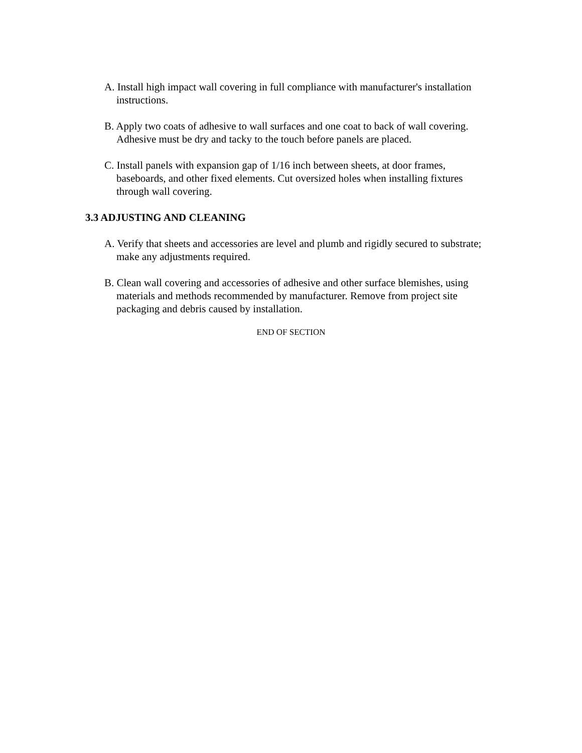A. Install high impact wall covering in full compliance with manufacturer's installation instructions.
B. Apply two coats of adhesive to wall surfaces and one coat to back of wall covering. Adhesive must be dry and tacky to the touch before panels are placed.
C. Install panels with expansion gap of 1/16 inch between sheets, at door frames, baseboards, and other fixed elements. Cut oversized holes when installing fixtures through wall covering.
3.3 ADJUSTING AND CLEANING
A. Verify that sheets and accessories are level and plumb and rigidly secured to substrate; make any adjustments required.
B. Clean wall covering and accessories of adhesive and other surface blemishes, using materials and methods recommended by manufacturer. Remove from project site packaging and debris caused by installation.
END OF SECTION